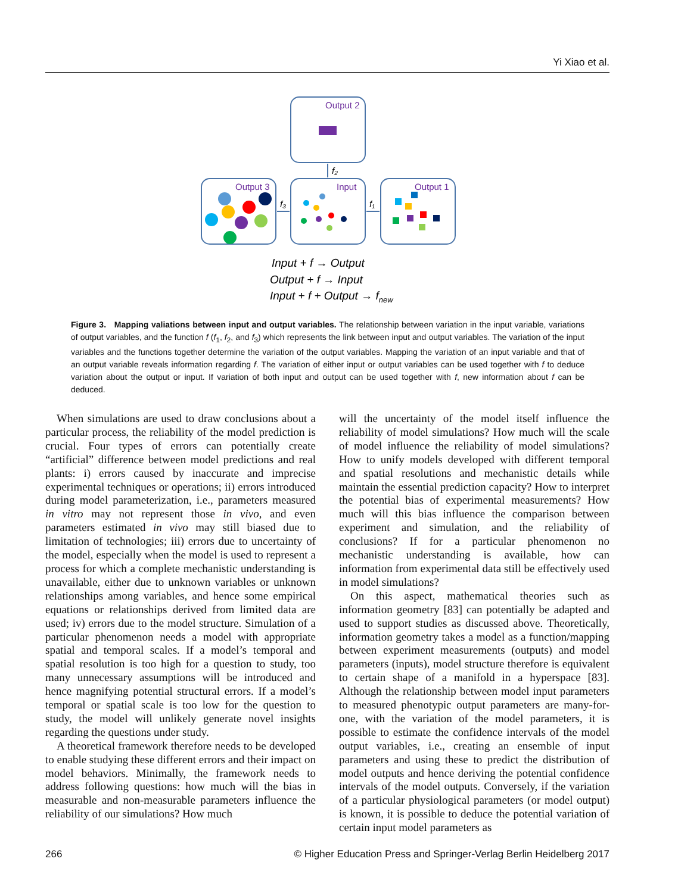Yi Xiao et al.
Output 2
Output 3
Input
Output 1
f₂
f₃
f₁
Input + f → Output
Output + f → Input
Input + f + Output → fnew
Figure 3. Mapping valiations between input and output variables. The relationship between variation in the input variable, variations of output variables, and the function f (f<sub>1</sub>, f<sub>2</sub>, and f<sub>3</sub>) which represents the link between input and output variables. The variation of the input variables and the functions together determine the variation of the output variables. Mapping the variation of an input variable and that of an output variable reveals information regarding f. The variation of either input or output variables can be used together with f to deduce variation about the output or input. If variation of both input and output can be used together with f, new information about f can be deduced.
When simulations are used to draw conclusions about a particular process, the reliability of the model prediction is crucial. Four types of errors can potentially create “artificial” difference between model predictions and real plants: i) errors caused by inaccurate and imprecise experimental techniques or operations; ii) errors introduced during model parameterization, i.e., parameters measured in vitro may not represent those in vivo, and even parameters estimated in vivo may still biased due to limitation of technologies; iii) errors due to uncertainty of the model, especially when the model is used to represent a process for which a complete mechanistic understanding is unavailable, either due to unknown variables or unknown relationships among variables, and hence some empirical equations or relationships derived from limited data are used; iv) errors due to the model structure. Simulation of a particular phenomenon needs a model with appropriate spatial and temporal scales. If a model’s temporal and spatial resolution is too high for a question to study, too many unnecessary assumptions will be introduced and hence magnifying potential structural errors. If a model’s temporal or spatial scale is too low for the question to study, the model will unlikely generate novel insights regarding the questions under study.
A theoretical framework therefore needs to be developed to enable studying these different errors and their impact on model behaviors. Minimally, the framework needs to address following questions: how much will the bias in measurable and non-measurable parameters influence the reliability of our simulations? How much
will the uncertainty of the model itself influence the reliability of model simulations? How much will the scale of model influence the reliability of model simulations? How to unify models developed with different temporal and spatial resolutions and mechanistic details while maintain the essential prediction capacity? How to interpret the potential bias of experimental measurements? How much will this bias influence the comparison between experiment and simulation, and the reliability of conclusions? If for a particular phenomenon no mechanistic understanding is available, how can information from experimental data still be effectively used in model simulations?
On this aspect, mathematical theories such as information geometry [83] can potentially be adapted and used to support studies as discussed above. Theoretically, information geometry takes a model as a function/mapping between experiment measurements (outputs) and model parameters (inputs), model structure therefore is equivalent to certain shape of a manifold in a hyperspace [83]. Although the relationship between model input parameters to measured phenotypic output parameters are many-for-one, with the variation of the model parameters, it is possible to estimate the confidence intervals of the model output variables, i.e., creating an ensemble of input parameters and using these to predict the distribution of model outputs and hence deriving the potential confidence intervals of the model outputs. Conversely, if the variation of a particular physiological parameters (or model output) is known, it is possible to deduce the potential variation of certain input model parameters as
266 © Higher Education Press and Springer-Verlag Berlin Heidelberg 2017